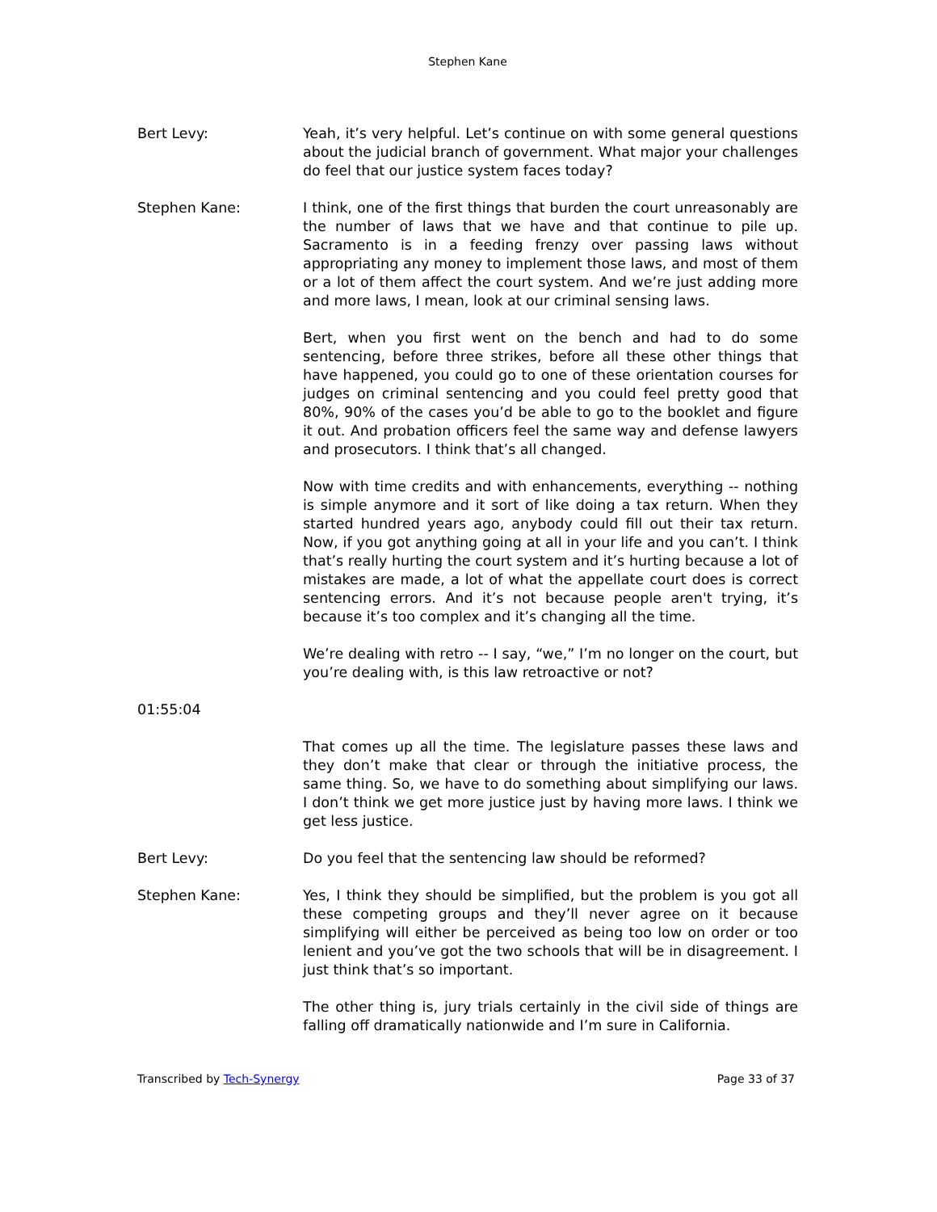Stephen Kane
Bert Levy: Yeah, it’s very helpful. Let’s continue on with some general questions about the judicial branch of government. What major your challenges do feel that our justice system faces today?
Stephen Kane: I think, one of the first things that burden the court unreasonably are the number of laws that we have and that continue to pile up. Sacramento is in a feeding frenzy over passing laws without appropriating any money to implement those laws, and most of them or a lot of them affect the court system. And we’re just adding more and more laws, I mean, look at our criminal sensing laws.
Bert, when you first went on the bench and had to do some sentencing, before three strikes, before all these other things that have happened, you could go to one of these orientation courses for judges on criminal sentencing and you could feel pretty good that 80%, 90% of the cases you’d be able to go to the booklet and figure it out. And probation officers feel the same way and defense lawyers and prosecutors. I think that’s all changed.
Now with time credits and with enhancements, everything -- nothing is simple anymore and it sort of like doing a tax return. When they started hundred years ago, anybody could fill out their tax return. Now, if you got anything going at all in your life and you can’t. I think that’s really hurting the court system and it’s hurting because a lot of mistakes are made, a lot of what the appellate court does is correct sentencing errors. And it’s not because people aren't trying, it’s because it’s too complex and it’s changing all the time.
We’re dealing with retro -- I say, “we,” I’m no longer on the court, but you’re dealing with, is this law retroactive or not?
01:55:04
That comes up all the time. The legislature passes these laws and they don’t make that clear or through the initiative process, the same thing. So, we have to do something about simplifying our laws. I don’t think we get more justice just by having more laws. I think we get less justice.
Bert Levy: Do you feel that the sentencing law should be reformed?
Stephen Kane: Yes, I think they should be simplified, but the problem is you got all these competing groups and they’ll never agree on it because simplifying will either be perceived as being too low on order or too lenient and you’ve got the two schools that will be in disagreement. I just think that’s so important.
The other thing is, jury trials certainly in the civil side of things are falling off dramatically nationwide and I’m sure in California.
Transcribed by Tech-Synergy Page 33 of 37